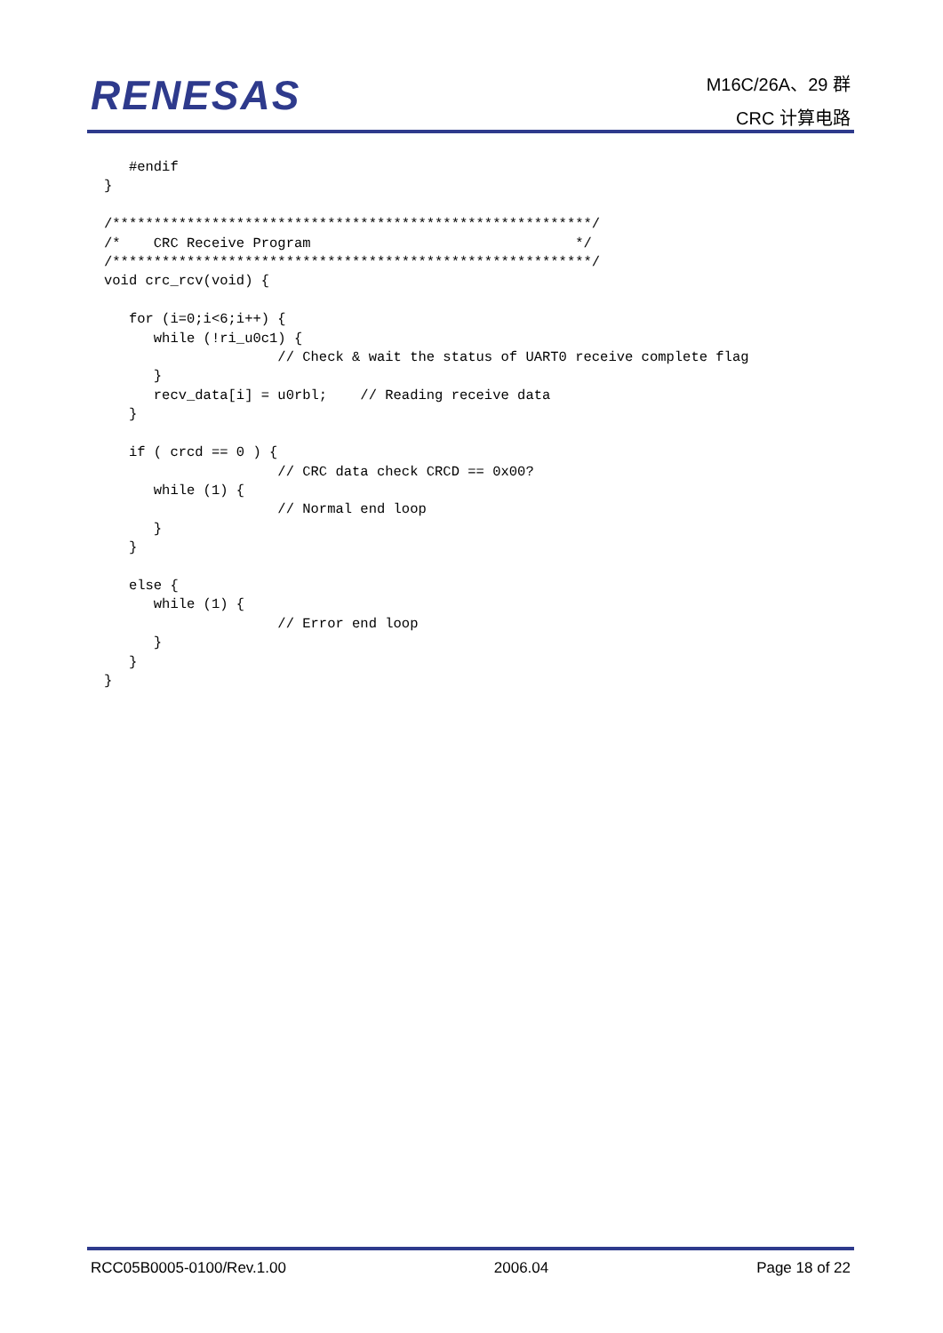RENESAS
M16C/26A、29 群
CRC 计算电路
   #endif
}

/**********************************************************/
/*    CRC Receive Program                                */
/**********************************************************/
void crc_rcv(void) {

   for (i=0;i<6;i++) {
      while (!ri_u0c1) {
                     // Check & wait the status of UART0 receive complete flag
      }
      recv_data[i] = u0rbl;    // Reading receive data
   }

   if ( crcd == 0 ) {
                     // CRC data check CRCD == 0x00?
      while (1) {
                     // Normal end loop
      }
   }

   else {
      while (1) {
                     // Error end loop
      }
   }
}
RCC05B0005-0100/Rev.1.00 2006.04 Page 18 of 22